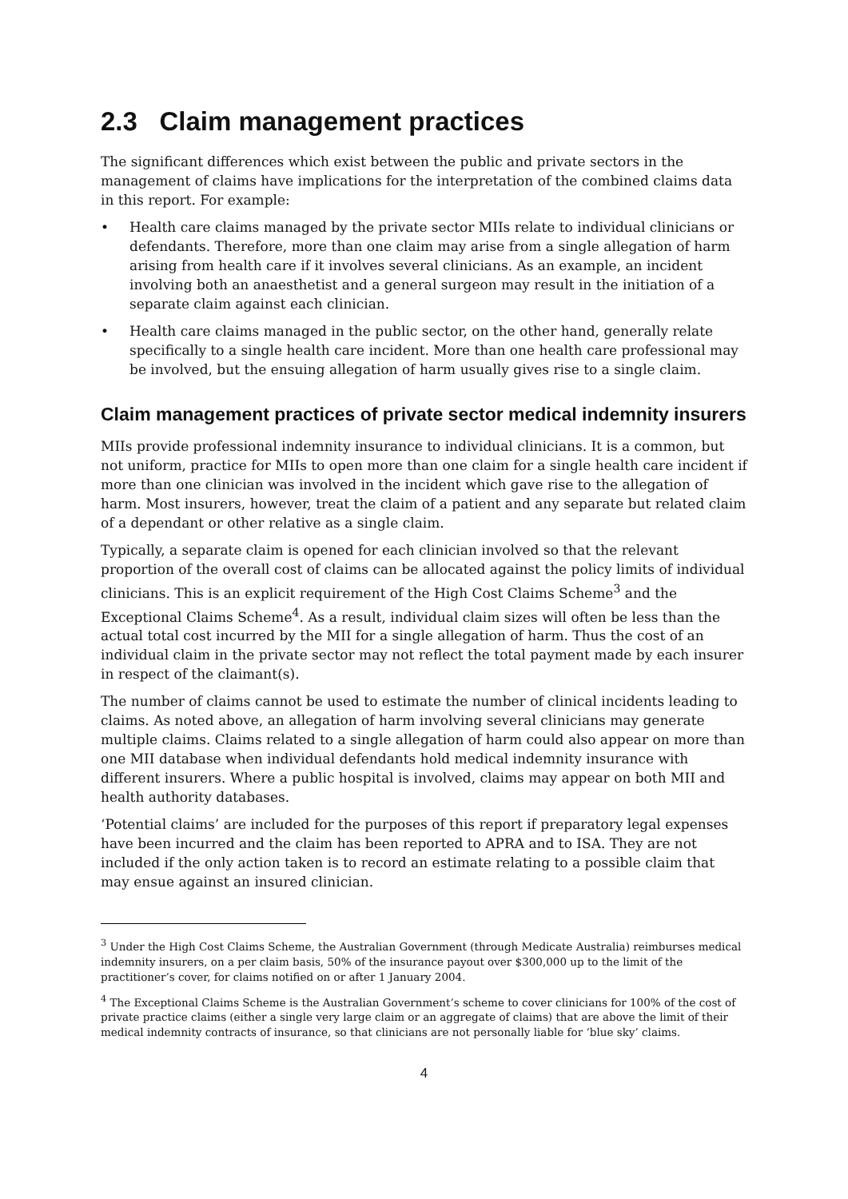2.3 Claim management practices
The significant differences which exist between the public and private sectors in the management of claims have implications for the interpretation of the combined claims data in this report. For example:
• Health care claims managed by the private sector MIIs relate to individual clinicians or defendants. Therefore, more than one claim may arise from a single allegation of harm arising from health care if it involves several clinicians. As an example, an incident involving both an anaesthetist and a general surgeon may result in the initiation of a separate claim against each clinician.
• Health care claims managed in the public sector, on the other hand, generally relate specifically to a single health care incident. More than one health care professional may be involved, but the ensuing allegation of harm usually gives rise to a single claim.
Claim management practices of private sector medical indemnity insurers
MIIs provide professional indemnity insurance to individual clinicians. It is a common, but not uniform, practice for MIIs to open more than one claim for a single health care incident if more than one clinician was involved in the incident which gave rise to the allegation of harm. Most insurers, however, treat the claim of a patient and any separate but related claim of a dependant or other relative as a single claim.
Typically, a separate claim is opened for each clinician involved so that the relevant proportion of the overall cost of claims can be allocated against the policy limits of individual clinicians. This is an explicit requirement of the High Cost Claims Scheme<sup>3</sup> and the Exceptional Claims Scheme<sup>4</sup>. As a result, individual claim sizes will often be less than the actual total cost incurred by the MII for a single allegation of harm. Thus the cost of an individual claim in the private sector may not reflect the total payment made by each insurer in respect of the claimant(s).
The number of claims cannot be used to estimate the number of clinical incidents leading to claims. As noted above, an allegation of harm involving several clinicians may generate multiple claims. Claims related to a single allegation of harm could also appear on more than one MII database when individual defendants hold medical indemnity insurance with different insurers. Where a public hospital is involved, claims may appear on both MII and health authority databases.
‘Potential claims’ are included for the purposes of this report if preparatory legal expenses have been incurred and the claim has been reported to APRA and to ISA. They are not included if the only action taken is to record an estimate relating to a possible claim that may ensue against an insured clinician.
<sup>3</sup> Under the High Cost Claims Scheme, the Australian Government (through Medicate Australia) reimburses medical indemnity insurers, on a per claim basis, 50% of the insurance payout over $300,000 up to the limit of the practitioner’s cover, for claims notified on or after 1 January 2004.
<sup>4</sup> The Exceptional Claims Scheme is the Australian Government’s scheme to cover clinicians for 100% of the cost of private practice claims (either a single very large claim or an aggregate of claims) that are above the limit of their medical indemnity contracts of insurance, so that clinicians are not personally liable for ‘blue sky’ claims.
4